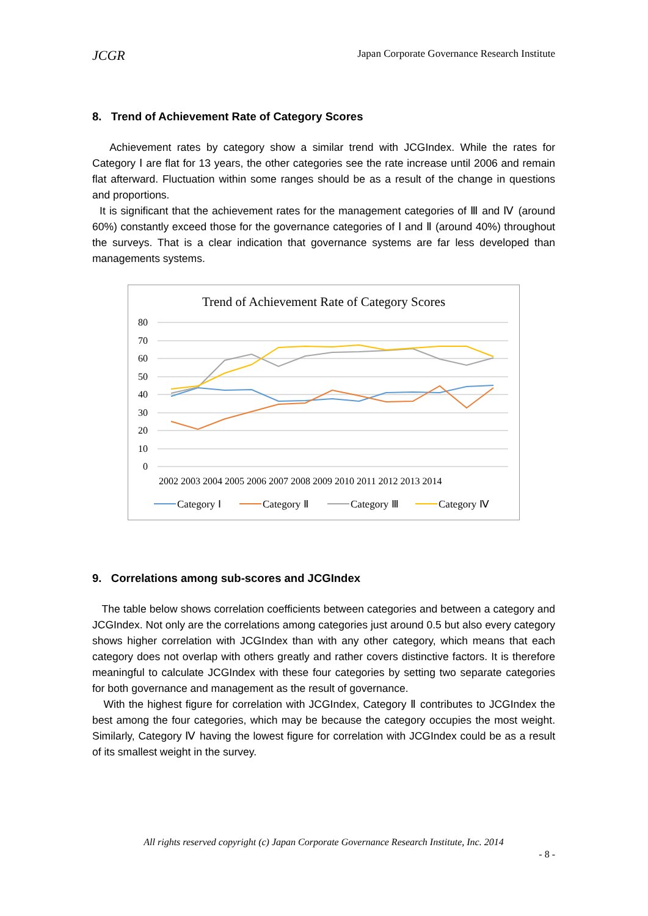JCGR Japan Corporate Governance Research Institute
8. Trend of Achievement Rate of Category Scores
Achievement rates by category show a similar trend with JCGIndex. While the rates for Category Ⅰ are flat for 13 years, the other categories see the rate increase until 2006 and remain flat afterward. Fluctuation within some ranges should be as a result of the change in questions and proportions.
It is significant that the achievement rates for the management categories of Ⅲ and Ⅳ (around 60%) constantly exceed those for the governance categories of Ⅰ and Ⅱ (around 40%) throughout the surveys. That is a clear indication that governance systems are far less developed than managements systems.
Trend of Achievement Rate of Category Scores
80
70
60
50
40
30
20
10
0
2002 2003 2004 2005 2006 2007 2008 2009 2010 2011 2012 2013 2014
Category Ⅰ
Category Ⅱ
Category Ⅲ
Category Ⅳ
9. Correlations among sub-scores and JCGIndex
The table below shows correlation coefficients between categories and between a category and JCGIndex. Not only are the correlations among categories just around 0.5 but also every category shows higher correlation with JCGIndex than with any other category, which means that each category does not overlap with others greatly and rather covers distinctive factors. It is therefore meaningful to calculate JCGIndex with these four categories by setting two separate categories for both governance and management as the result of governance.
With the highest figure for correlation with JCGIndex, Category Ⅱ contributes to JCGIndex the best among the four categories, which may be because the category occupies the most weight. Similarly, Category Ⅳ having the lowest figure for correlation with JCGIndex could be as a result of its smallest weight in the survey.
All rights reserved copyright (c) Japan Corporate Governance Research Institute, Inc. 2014
- 8 -